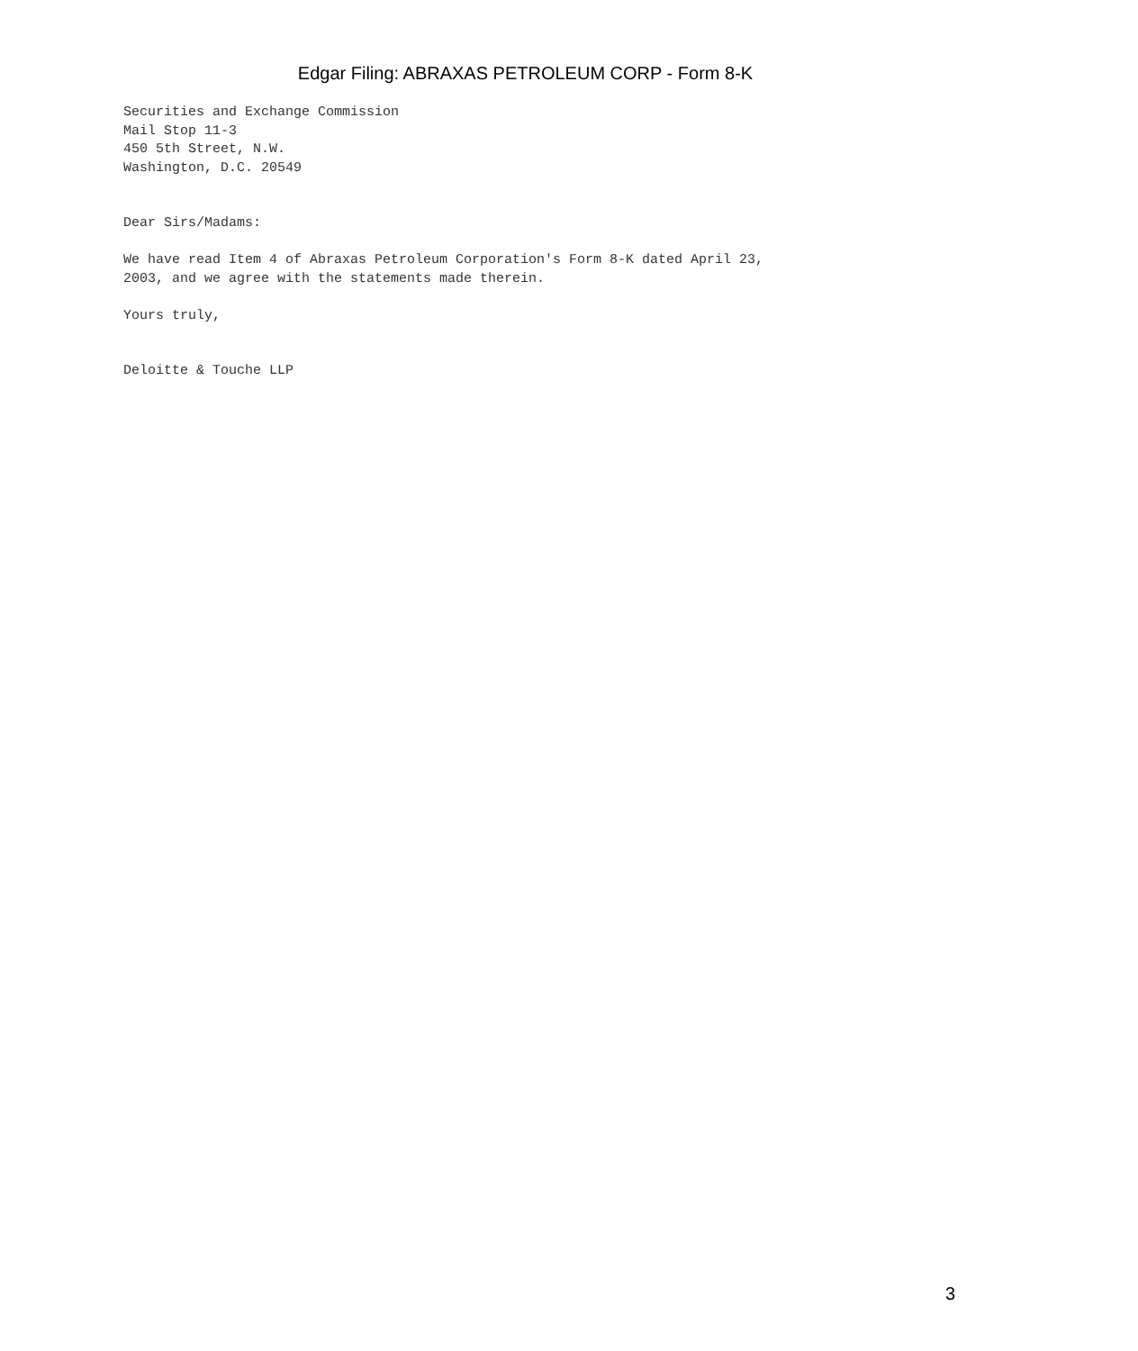Edgar Filing: ABRAXAS PETROLEUM CORP - Form 8-K
Securities and Exchange Commission
Mail Stop 11-3
450 5th Street, N.W.
Washington, D.C. 20549


Dear Sirs/Madams:

We have read Item 4 of Abraxas Petroleum Corporation's Form 8-K dated April 23,
2003, and we agree with the statements made therein.

Yours truly,


Deloitte & Touche LLP
3